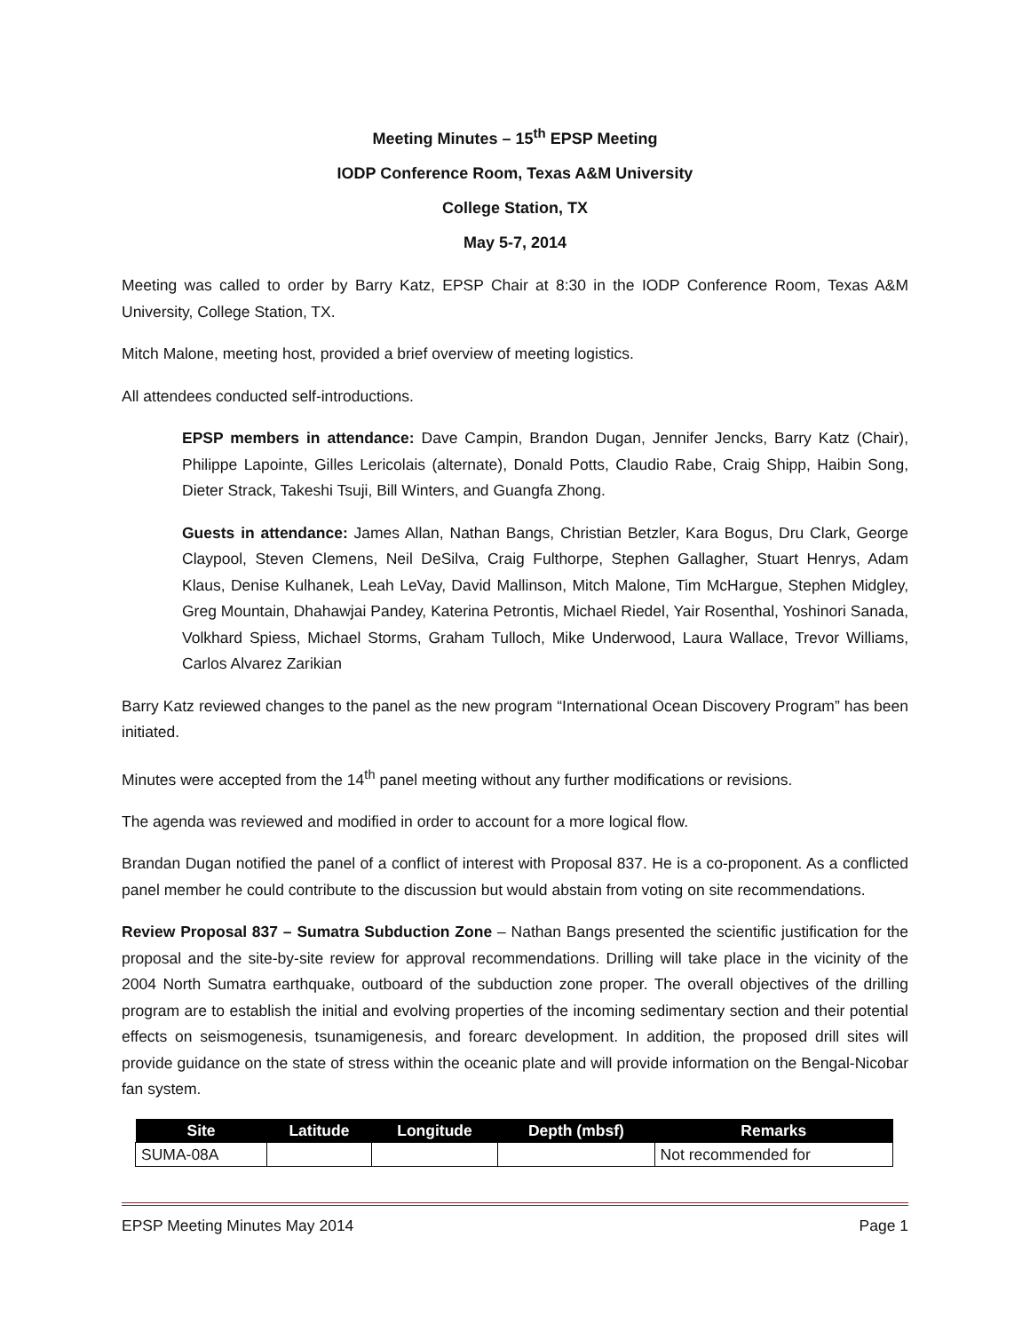Meeting Minutes – 15<sup>th</sup> EPSP Meeting
IODP Conference Room, Texas A&M University
College Station, TX
May 5-7, 2014
Meeting was called to order by Barry Katz, EPSP Chair at 8:30 in the IODP Conference Room, Texas A&M University, College Station, TX.
Mitch Malone, meeting host, provided a brief overview of meeting logistics.
All attendees conducted self-introductions.
EPSP members in attendance: Dave Campin, Brandon Dugan, Jennifer Jencks, Barry Katz (Chair), Philippe Lapointe, Gilles Lericolais (alternate), Donald Potts, Claudio Rabe, Craig Shipp, Haibin Song, Dieter Strack, Takeshi Tsuji, Bill Winters, and Guangfa Zhong.
Guests in attendance: James Allan, Nathan Bangs, Christian Betzler, Kara Bogus, Dru Clark, George Claypool, Steven Clemens, Neil DeSilva, Craig Fulthorpe, Stephen Gallagher, Stuart Henrys, Adam Klaus, Denise Kulhanek, Leah LeVay, David Mallinson, Mitch Malone, Tim McHargue, Stephen Midgley, Greg Mountain, Dhahawjai Pandey, Katerina Petrontis, Michael Riedel, Yair Rosenthal, Yoshinori Sanada, Volkhard Spiess, Michael Storms, Graham Tulloch, Mike Underwood, Laura Wallace, Trevor Williams, Carlos Alvarez Zarikian
Barry Katz reviewed changes to the panel as the new program “International Ocean Discovery Program” has been initiated.
Minutes were accepted from the 14<sup>th</sup> panel meeting without any further modifications or revisions.
The agenda was reviewed and modified in order to account for a more logical flow.
Brandan Dugan notified the panel of a conflict of interest with Proposal 837. He is a co-proponent. As a conflicted panel member he could contribute to the discussion but would abstain from voting on site recommendations.
Review Proposal 837 – Sumatra Subduction Zone – Nathan Bangs presented the scientific justification for the proposal and the site-by-site review for approval recommendations. Drilling will take place in the vicinity of the 2004 North Sumatra earthquake, outboard of the subduction zone proper. The overall objectives of the drilling program are to establish the initial and evolving properties of the incoming sedimentary section and their potential effects on seismogenesis, tsunamigenesis, and forearc development. In addition, the proposed drill sites will provide guidance on the state of stress within the oceanic plate and will provide information on the Bengal-Nicobar fan system.
| Site | Latitude | Longitude | Depth (mbsf) | Remarks |
| --- | --- | --- | --- | --- |
| SUMA-08A | | | | Not recommended for |
EPSP Meeting Minutes May 2014 Page 1